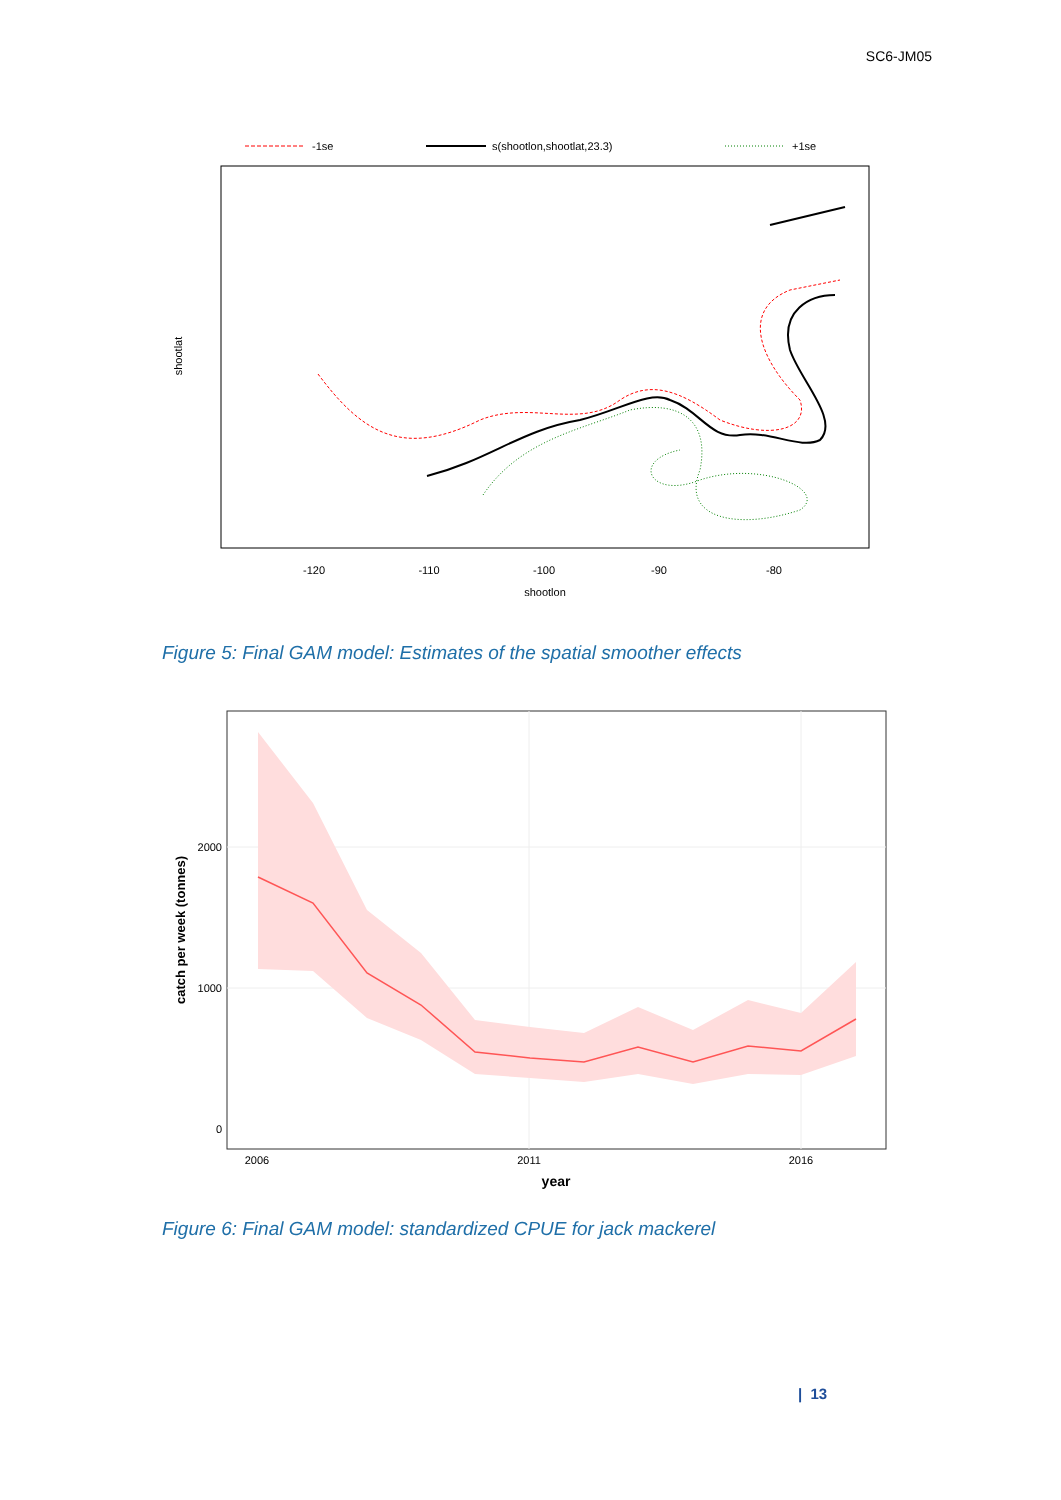SC6-JM05
-1se
s(shootlon,shootlat,23.3)
+1se
shootlat
-120
-110
-100
-90
-80
shootlon
Figure 5: Final GAM model: Estimates of the spatial smoother effects
2000
1000
0
2006
2011
2016
year
catch per week (tonnes)
Figure 6: Final GAM model: standardized CPUE for jack mackerel
| 13